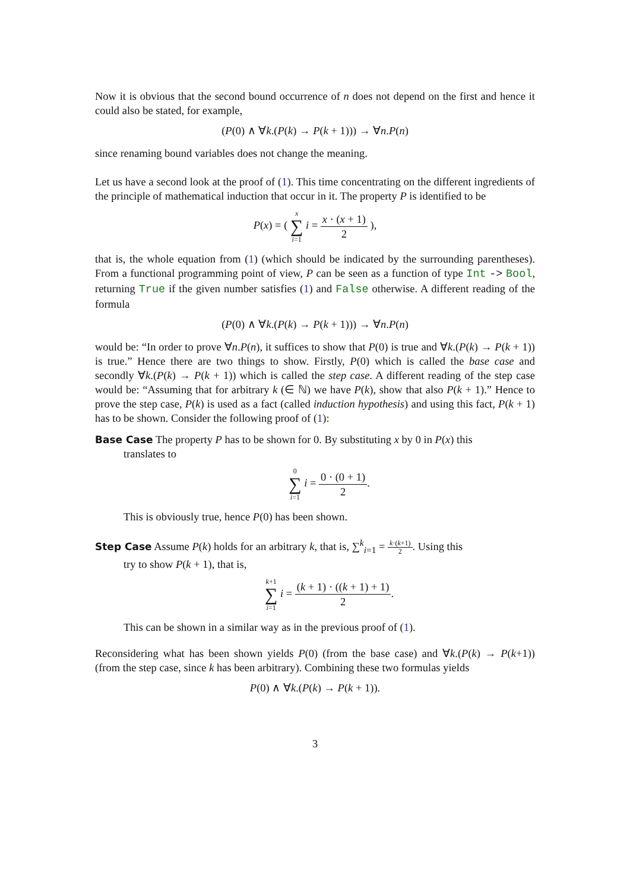Now it is obvious that the second bound occurrence of n does not depend on the first and hence it could also be stated, for example,
(P(0) ∧ ∀k.(P(k) → P(k + 1))) → ∀n.P(n)
since renaming bound variables does not change the meaning.
Let us have a second look at the proof of (1). This time concentrating on the different ingredients of the principle of mathematical induction that occur in it. The property P is identified to be
P(x) = ( x ∑ i=1 i = x · (x + 1) 2 ),
that is, the whole equation from (1) (which should be indicated by the surrounding parentheses). From a functional programming point of view, P can be seen as a function of type Int -> Bool, returning True if the given number satisfies (1) and False otherwise. A different reading of the formula
(P(0) ∧ ∀k.(P(k) → P(k + 1))) → ∀n.P(n)
would be: “In order to prove ∀n.P(n), it suffices to show that P(0) is true and ∀k.(P(k) → P(k + 1)) is true.” Hence there are two things to show. Firstly, P(0) which is called the base case and secondly ∀k.(P(k) → P(k + 1)) which is called the step case. A different reading of the step case would be: “Assuming that for arbitrary k (∈ ℕ) we have P(k), show that also P(k + 1).” Hence to prove the step case, P(k) is used as a fact (called induction hypothesis) and using this fact, P(k + 1) has to be shown. Consider the following proof of (1):
Base Case The property P has to be shown for 0. By substituting x by 0 in P(x) this
translates to
0 ∑ i=1 i = 0 · (0 + 1) 2.
This is obviously true, hence P(0) has been shown.
Step Case Assume P(k) holds for an arbitrary k, that is, ∑<sup>k</sup><sub>i=1</sub> = k·(k+1) 2. Using this
try to show P(k + 1), that is,
k+1 ∑ i=1 i = (k + 1) · ((k + 1) + 1) 2.
This can be shown in a similar way as in the previous proof of (1).
Reconsidering what has been shown yields P(0) (from the base case) and ∀k.(P(k) → P(k+1)) (from the step case, since k has been arbitrary). Combining these two formulas yields
P(0) ∧ ∀k.(P(k) → P(k + 1)).
3